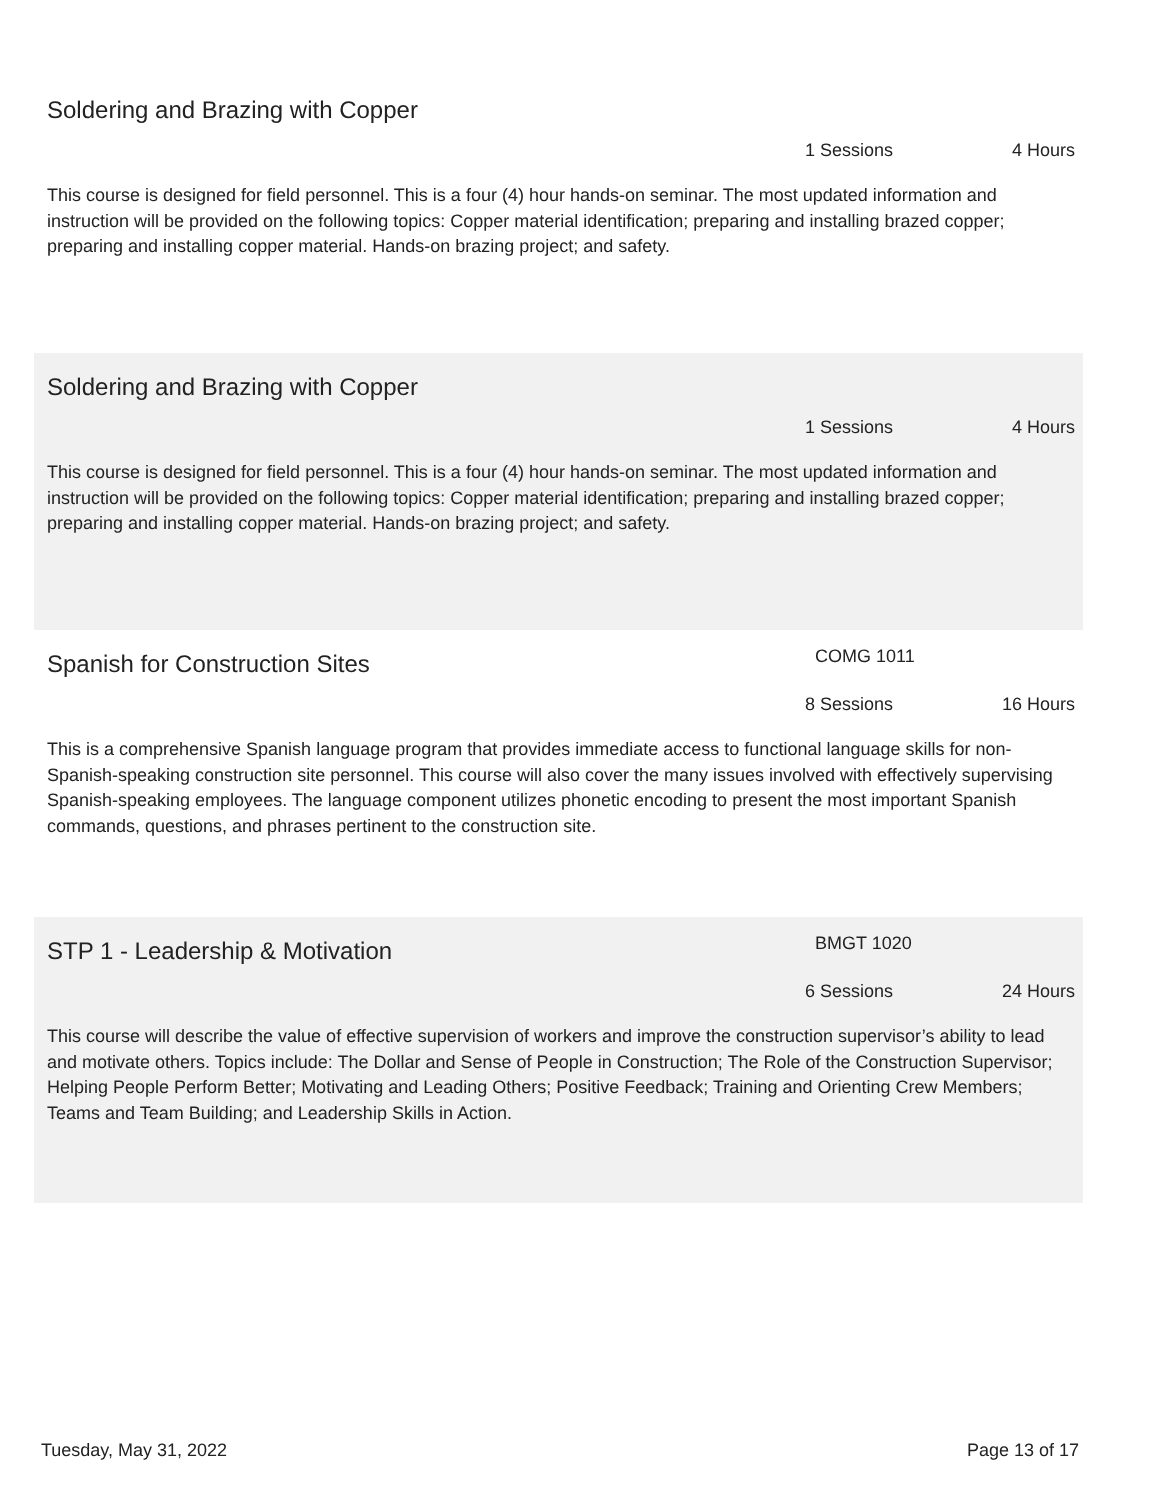Soldering and Brazing with Copper
1 Sessions 4 Hours
This course is designed for field personnel. This is a four (4) hour hands-on seminar. The most updated information and instruction will be provided on the following topics: Copper material identification; preparing and installing brazed copper; preparing and installing copper material. Hands-on brazing project; and safety.
Soldering and Brazing with Copper
1 Sessions 4 Hours
This course is designed for field personnel. This is a four (4) hour hands-on seminar. The most updated information and instruction will be provided on the following topics: Copper material identification; preparing and installing brazed copper; preparing and installing copper material. Hands-on brazing project; and safety.
Spanish for Construction Sites COMG 1011
8 Sessions 16 Hours
This is a comprehensive Spanish language program that provides immediate access to functional language skills for non-Spanish-speaking construction site personnel. This course will also cover the many issues involved with effectively supervising Spanish-speaking employees. The language component utilizes phonetic encoding to present the most important Spanish commands, questions, and phrases pertinent to the construction site.
STP 1 - Leadership & Motivation BMGT 1020
6 Sessions 24 Hours
This course will describe the value of effective supervision of workers and improve the construction supervisor’s ability to lead and motivate others. Topics include: The Dollar and Sense of People in Construction; The Role of the Construction Supervisor; Helping People Perform Better; Motivating and Leading Others; Positive Feedback; Training and Orienting Crew Members; Teams and Team Building; and Leadership Skills in Action.
Tuesday, May 31, 2022 Page 13 of 17